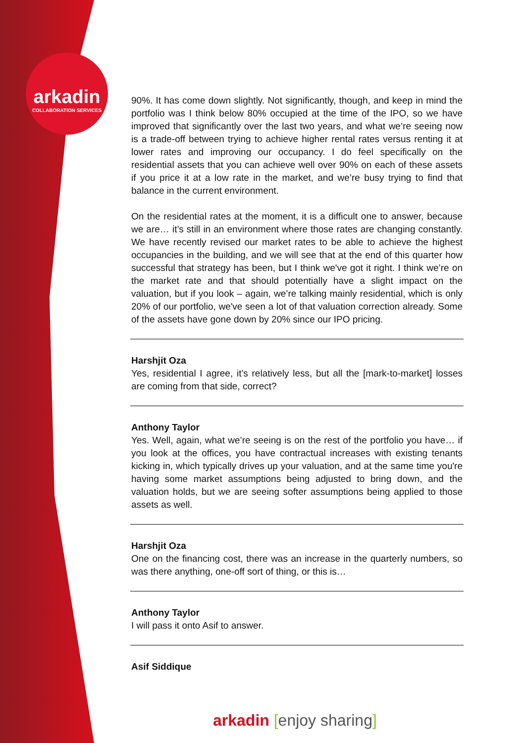arkadin
COLLABORATION SERVICES
90%. It has come down slightly. Not significantly, though, and keep in mind the portfolio was I think below 80% occupied at the time of the IPO, so we have improved that significantly over the last two years, and what we’re seeing now is a trade-off between trying to achieve higher rental rates versus renting it at lower rates and improving our occupancy. I do feel specifically on the residential assets that you can achieve well over 90% on each of these assets if you price it at a low rate in the market, and we’re busy trying to find that balance in the current environment.
On the residential rates at the moment, it is a difficult one to answer, because we are… it’s still in an environment where those rates are changing constantly. We have recently revised our market rates to be able to achieve the highest occupancies in the building, and we will see that at the end of this quarter how successful that strategy has been, but I think we've got it right. I think we’re on the market rate and that should potentially have a slight impact on the valuation, but if you look – again, we’re talking mainly residential, which is only 20% of our portfolio, we've seen a lot of that valuation correction already. Some of the assets have gone down by 20% since our IPO pricing.
Harshjit Oza
Yes, residential I agree, it’s relatively less, but all the [mark-to-market] losses are coming from that side, correct?
Anthony Taylor
Yes. Well, again, what we’re seeing is on the rest of the portfolio you have… if you look at the offices, you have contractual increases with existing tenants kicking in, which typically drives up your valuation, and at the same time you're having some market assumptions being adjusted to bring down, and the valuation holds, but we are seeing softer assumptions being applied to those assets as well.
Harshjit Oza
One on the financing cost, there was an increase in the quarterly numbers, so was there anything, one-off sort of thing, or this is…
Anthony Taylor
I will pass it onto Asif to answer.
Asif Siddique
arkadin [enjoy sharing]